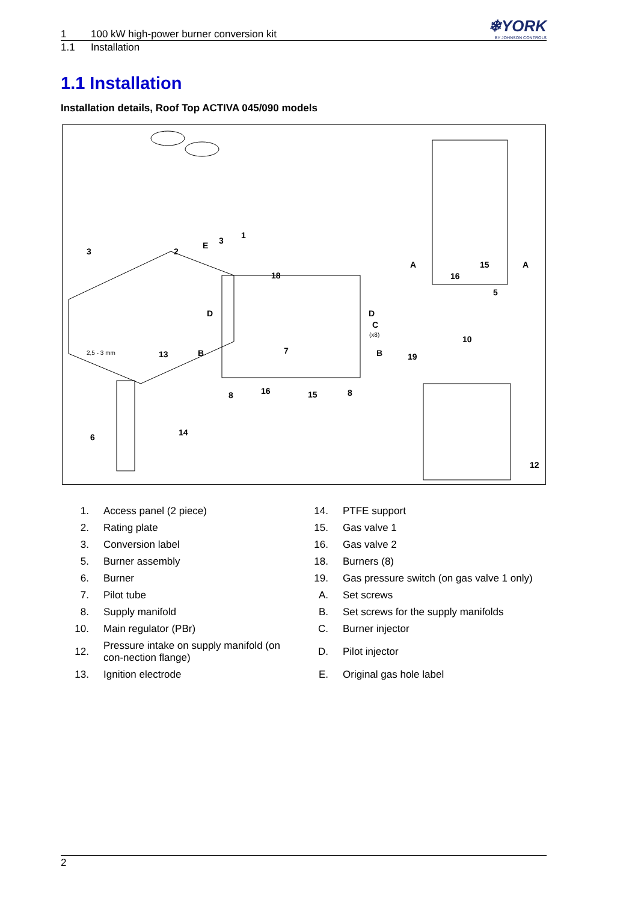❄YORK
BY JOHNSON CONTROLS
1 100 kW high-power burner conversion kit
1.1 Installation
1.1 Installation
Installation details, Roof Top ACTIVA 045/090 models
3
2
E
3
1
A
A
15
16
5
18
D
D
C
(x8)
B
7
B
8
16
15
8
2,5 - 3 mm
13
6
14
10
19
12
| 1. | Access panel (2 piece) | 14. | PTFE support |
| 2. | Rating plate | 15. | Gas valve 1 |
| 3. | Conversion label | 16. | Gas valve 2 |
| 5. | Burner assembly | 18. | Burners (8) |
| 6. | Burner | 19. | Gas pressure switch (on gas valve 1 only) |
| 7. | Pilot tube | A. | Set screws |
| 8. | Supply manifold | B. | Set screws for the supply manifolds |
| 10. | Main regulator (PBr) | C. | Burner injector |
| 12. | Pressure intake on supply manifold (on con-nection flange) | D. | Pilot injector |
| 13. | Ignition electrode | E. | Original gas hole label |
2